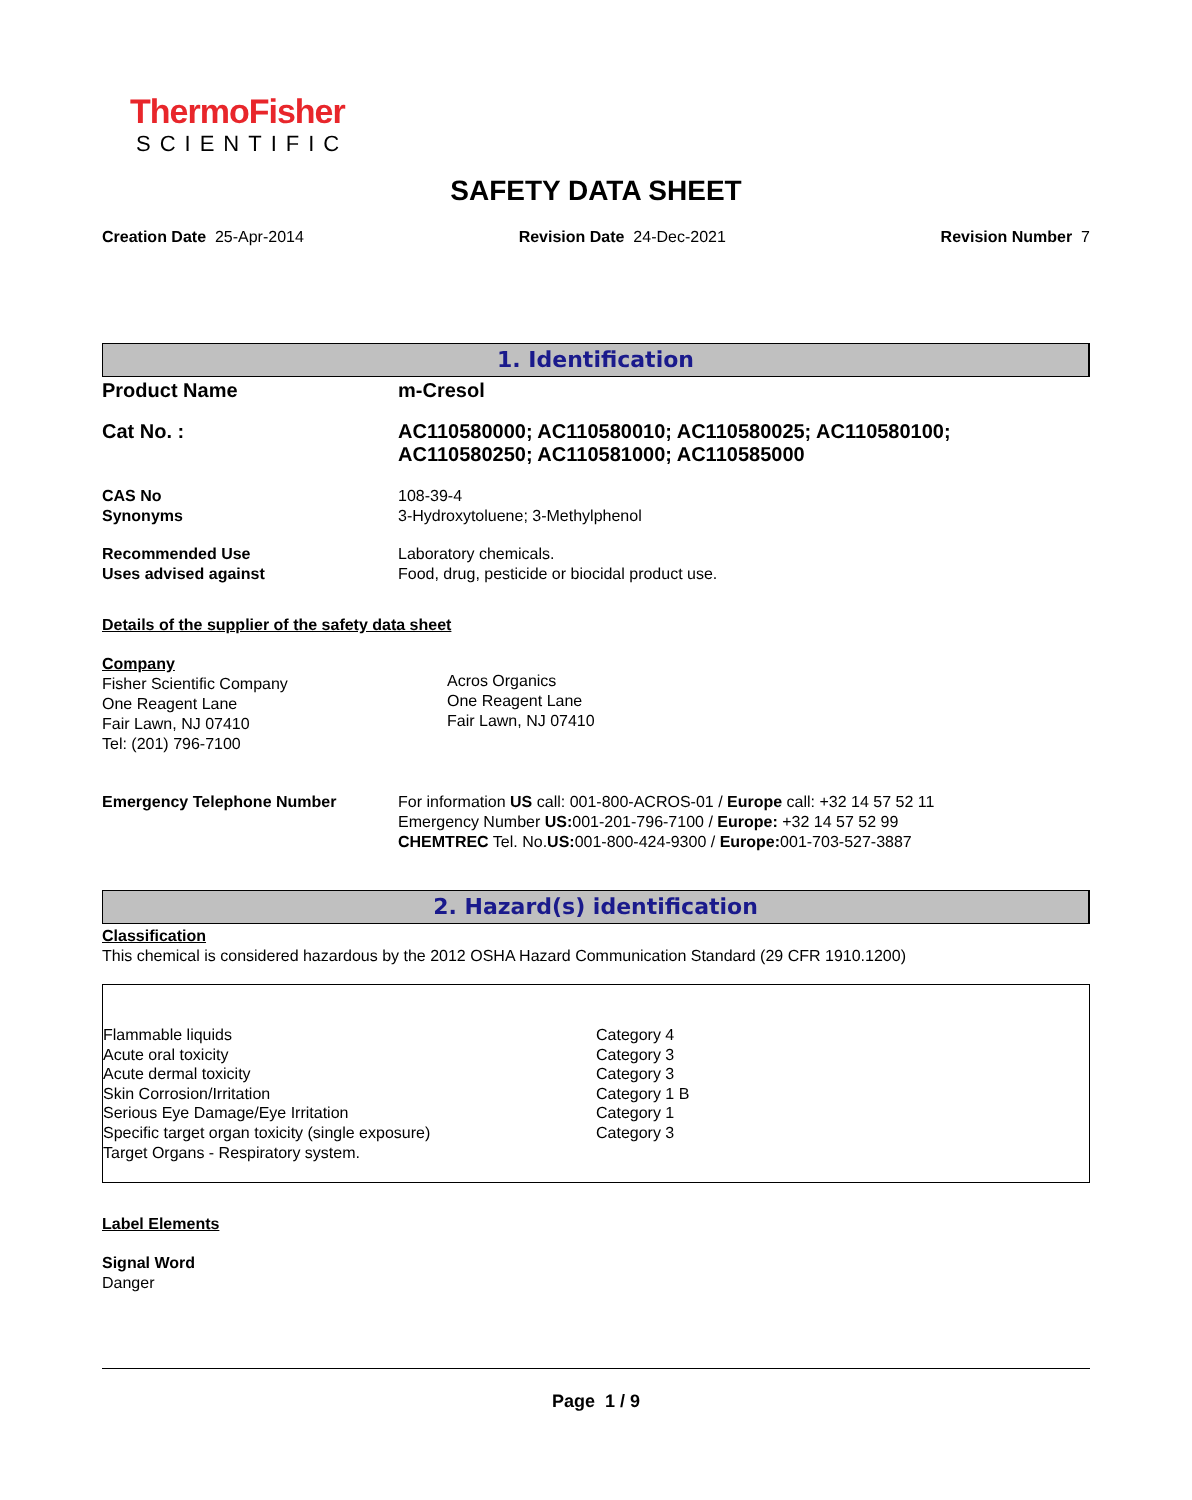ThermoFisher
SCIENTIFIC
SAFETY DATA SHEET
Creation Date 25-Apr-2014 Revision Date 24-Dec-2021 Revision Number 7
1. Identification
Product Name m-Cresol
Cat No. : AC110580000; AC110580010; AC110580025; AC110580100;
AC110580250; AC110581000; AC110585000
CAS No
Synonyms
108-39-4
3-Hydroxytoluene; 3-Methylphenol
Recommended Use
Uses advised against
Laboratory chemicals.
Food, drug, pesticide or biocidal product use.
Details of the supplier of the safety data sheet
Company
Fisher Scientific Company
One Reagent Lane
Fair Lawn, NJ 07410
Tel: (201) 796-7100
Acros Organics
One Reagent Lane
Fair Lawn, NJ 07410
Emergency Telephone Number For information US call: 001-800-ACROS-01 / Europe call: +32 14 57 52 11
Emergency Number US: 001-201-796-7100 / Europe: +32 14 57 52 99
CHEMTREC Tel. No.US: 001-800-424-9300 / Europe: 001-703-527-3887
2. Hazard(s) identification
Classification
This chemical is considered hazardous by the 2012 OSHA Hazard Communication Standard (29 CFR 1910.1200)
Flammable liquids
Acute oral toxicity
Acute dermal toxicity
Skin Corrosion/Irritation
Serious Eye Damage/Eye Irritation
Specific target organ toxicity (single exposure)
Target Organs - Respiratory system.
Category 4
Category 3
Category 3
Category 1 B
Category 1
Category 3
Label Elements
Signal Word
Danger
Page 1 / 9